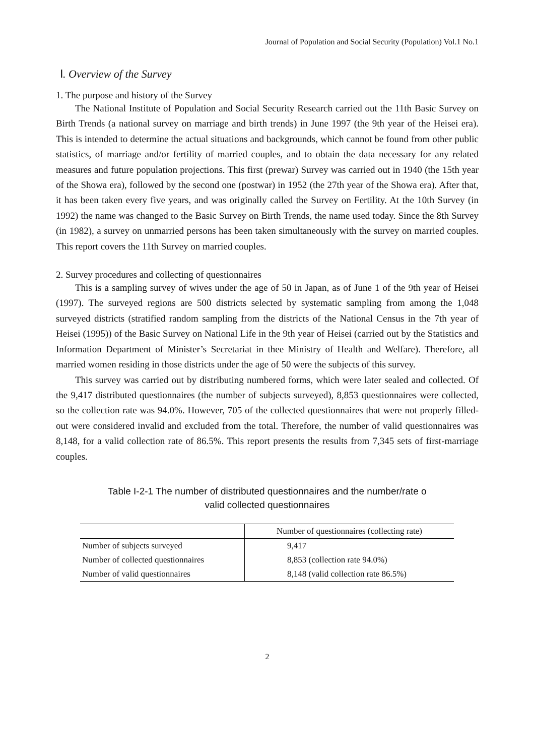Journal of Population and Social Security (Population) Vol.1 No.1
Ⅰ. Overview of the Survey
1. The purpose and history of the Survey
The National Institute of Population and Social Security Research carried out the 11th Basic Survey on Birth Trends (a national survey on marriage and birth trends) in June 1997 (the 9th year of the Heisei era). This is intended to determine the actual situations and backgrounds, which cannot be found from other public statistics, of marriage and/or fertility of married couples, and to obtain the data necessary for any related measures and future population projections. This first (prewar) Survey was carried out in 1940 (the 15th year of the Showa era), followed by the second one (postwar) in 1952 (the 27th year of the Showa era). After that, it has been taken every five years, and was originally called the Survey on Fertility. At the 10th Survey (in 1992) the name was changed to the Basic Survey on Birth Trends, the name used today. Since the 8th Survey (in 1982), a survey on unmarried persons has been taken simultaneously with the survey on married couples. This report covers the 11th Survey on married couples.
2. Survey procedures and collecting of questionnaires
This is a sampling survey of wives under the age of 50 in Japan, as of June 1 of the 9th year of Heisei (1997). The surveyed regions are 500 districts selected by systematic sampling from among the 1,048 surveyed districts (stratified random sampling from the districts of the National Census in the 7th year of Heisei (1995)) of the Basic Survey on National Life in the 9th year of Heisei (carried out by the Statistics and Information Department of Minister’s Secretariat in thee Ministry of Health and Welfare). Therefore, all married women residing in those districts under the age of 50 were the subjects of this survey.
This survey was carried out by distributing numbered forms, which were later sealed and collected. Of the 9,417 distributed questionnaires (the number of subjects surveyed), 8,853 questionnaires were collected, so the collection rate was 94.0%. However, 705 of the collected questionnaires that were not properly filled-out were considered invalid and excluded from the total. Therefore, the number of valid questionnaires was 8,148, for a valid collection rate of 86.5%. This report presents the results from 7,345 sets of first-marriage couples.
Table I-2-1 The number of distributed questionnaires and the number/rate o
valid collected questionnaires
| | Number of questionnaires (collecting rate) |
| --- | --- |
| Number of subjects surveyed | 9,417 |
| Number of collected questionnaires | 8,853 (collection rate 94.0%) |
| Number of valid questionnaires | 8,148 (valid collection rate 86.5%) |
2